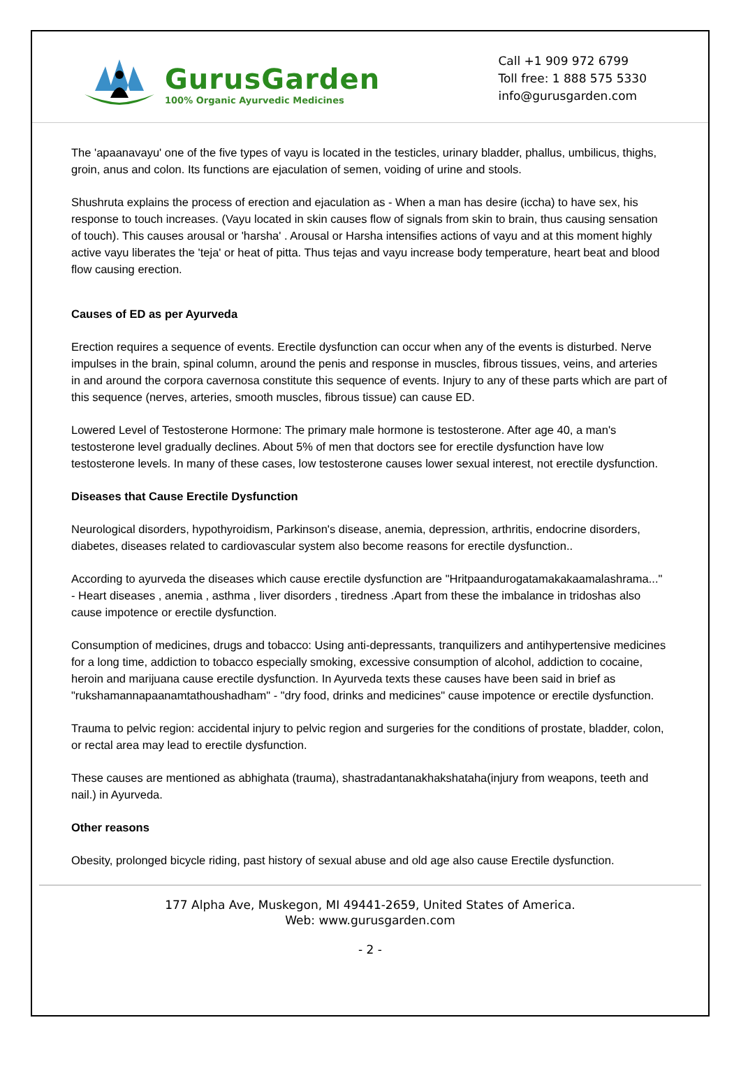GurusGarden
100% Organic Ayurvedic Medicines
Call +1 909 972 6799
Toll free: 1 888 575 5330
info@gurusgarden.com
The 'apaanavayu' one of the five types of vayu is located in the testicles, urinary bladder, phallus, umbilicus, thighs, groin, anus and colon. Its functions are ejaculation of semen, voiding of urine and stools.
Shushruta explains the process of erection and ejaculation as - When a man has desire (iccha) to have sex, his response to touch increases. (Vayu located in skin causes flow of signals from skin to brain, thus causing sensation of touch). This causes arousal or 'harsha' . Arousal or Harsha intensifies actions of vayu and at this moment highly active vayu liberates the 'teja' or heat of pitta. Thus tejas and vayu increase body temperature, heart beat and blood flow causing erection.
Causes of ED as per Ayurveda
Erection requires a sequence of events. Erectile dysfunction can occur when any of the events is disturbed. Nerve impulses in the brain, spinal column, around the penis and response in muscles, fibrous tissues, veins, and arteries in and around the corpora cavernosa constitute this sequence of events. Injury to any of these parts which are part of this sequence (nerves, arteries, smooth muscles, fibrous tissue) can cause ED.
Lowered Level of Testosterone Hormone: The primary male hormone is testosterone. After age 40, a man's testosterone level gradually declines. About 5% of men that doctors see for erectile dysfunction have low testosterone levels. In many of these cases, low testosterone causes lower sexual interest, not erectile dysfunction.
Diseases that Cause Erectile Dysfunction
Neurological disorders, hypothyroidism, Parkinson's disease, anemia, depression, arthritis, endocrine disorders, diabetes, diseases related to cardiovascular system also become reasons for erectile dysfunction..
According to ayurveda the diseases which cause erectile dysfunction are "Hritpaandurogatamakakaamalashrama..." - Heart diseases , anemia , asthma , liver disorders , tiredness .Apart from these the imbalance in tridoshas also cause impotence or erectile dysfunction.
Consumption of medicines, drugs and tobacco: Using anti-depressants, tranquilizers and antihypertensive medicines for a long time, addiction to tobacco especially smoking, excessive consumption of alcohol, addiction to cocaine, heroin and marijuana cause erectile dysfunction. In Ayurveda texts these causes have been said in brief as "rukshamannapaanamtathoushadham" - "dry food, drinks and medicines" cause impotence or erectile dysfunction.
Trauma to pelvic region: accidental injury to pelvic region and surgeries for the conditions of prostate, bladder, colon, or rectal area may lead to erectile dysfunction.
These causes are mentioned as abhighata (trauma), shastradantanakhakshataha(injury from weapons, teeth and nail.) in Ayurveda.
Other reasons
Obesity, prolonged bicycle riding, past history of sexual abuse and old age also cause Erectile dysfunction.
177 Alpha Ave, Muskegon, MI 49441-2659, United States of America.
Web: www.gurusgarden.com
- 2 -